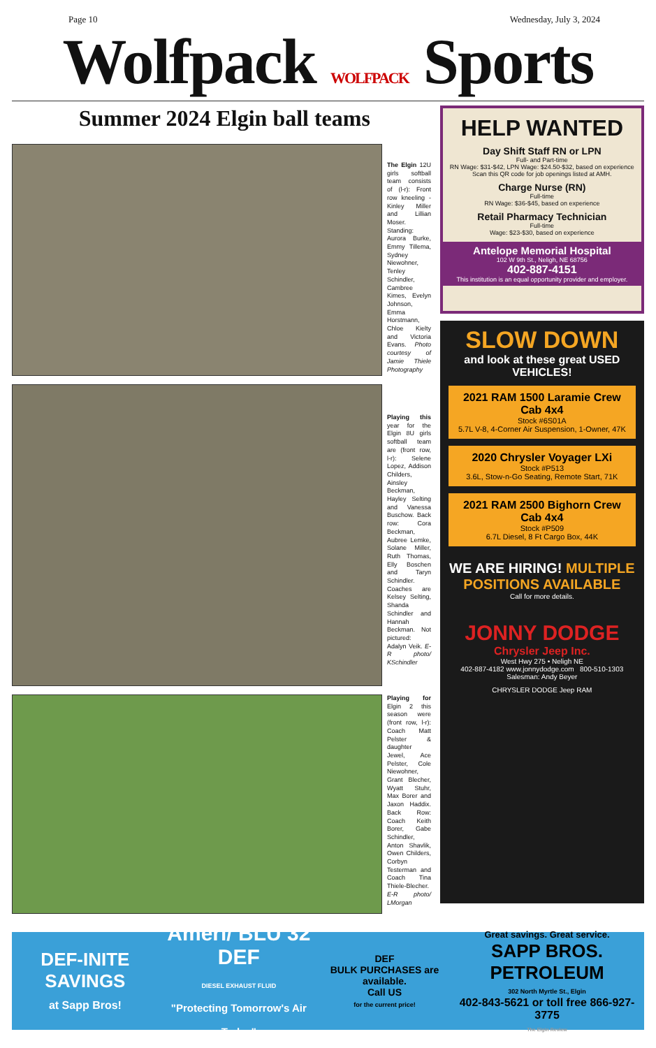Page 10 Wednesday, July 3, 2024
Wolfpack WOLFPACK Sports
Summer 2024 Elgin ball teams
The Elgin 12U girls softball team consists of (l-r): Front row kneeling - Kinley Miller and Lillian Moser. Standing: Aurora Burke, Emmy Tillema, Sydney Niewohner, Tenley Schindler, Cambree Kimes, Evelyn Johnson, Emma Horstmann, Chloe Kielty and Victoria Evans. Photo courtesy of Jamie Thiele Photography
Playing this year for the Elgin 8U girls softball team are (front row, l-r): Selene Lopez, Addison Childers, Ainsley Beckman, Hayley Selting and Vanessa Buschow. Back row: Cora Beckman, Aubree Lemke, Solane Miller, Ruth Thomas, Elly Boschen and Taryn Schindler. Coaches are Kelsey Selting, Shanda Schindler and Hannah Beckman. Not pictured: Adalyn Veik. E-R photo/ KSchindler
Playing for Elgin 2 this season were (front row, l-r): Coach Matt Pelster & daughter Jewel, Ace Pelster, Cole Niewohner, Grant Blecher, Wyatt Stuhr, Max Borer and Jaxon Haddix. Back Row: Coach Keith Borer, Gabe Schindler, Anton Shavlik, Owen Childers, Corbyn Testerman and Coach Tina Thiele-Blecher. E-R photo/ LMorgan
HELP WANTED
Day Shift Staff RN or LPN
Full- and Part-time
RN Wage: $31-$42, LPN Wage: $24.50-$32, based on experience
Scan this QR code for job openings listed at AMH.
Charge Nurse (RN)
Full-time
RN Wage: $36-$45, based on experience
Retail Pharmacy Technician
Full-time
Wage: $23-$30, based on experience
Antelope Memorial Hospital
102 W 9th St., Neligh, NE 68756
402-887-4151
This institution is an equal opportunity provider and employer.
SLOW DOWN
and look at these great USED VEHICLES!
2021 RAM 1500 Laramie Crew Cab 4x4
Stock #6S01A
5.7L V-8, 4-Corner Air Suspension, 1-Owner, 47K
2020 Chrysler Voyager LXi
Stock #P513
3.6L, Stow-n-Go Seating, Remote Start, 71K
2021 RAM 2500 Bighorn Crew Cab 4x4
Stock #P509
6.7L Diesel, 8 Ft Cargo Box, 44K
WE ARE HIRING! MULTIPLE POSITIONS AVAILABLE
Call for more details.
JONNY DODGE
Chrysler Jeep Inc.
West Hwy 275 • Neligh NE
402-887-4182 www.jonnydodge.com 800-510-1303 Salesman: Andy Beyer
CHRYSLER DODGE Jeep RAM
DEF-INITE SAVINGS
at Sapp Bros!
Ameri/ BLU 32 DEF
DIESEL EXHAUST FLUID
"Protecting Tomorrow's Air Today"
DEF
BULK PURCHASES are available.
Call US
for the current price!
Great savings. Great service.
SAPP BROS. PETROLEUM
302 North Myrtle St., Elgin
402-843-5621 or toll free 866-927-3775
The Elgin Review